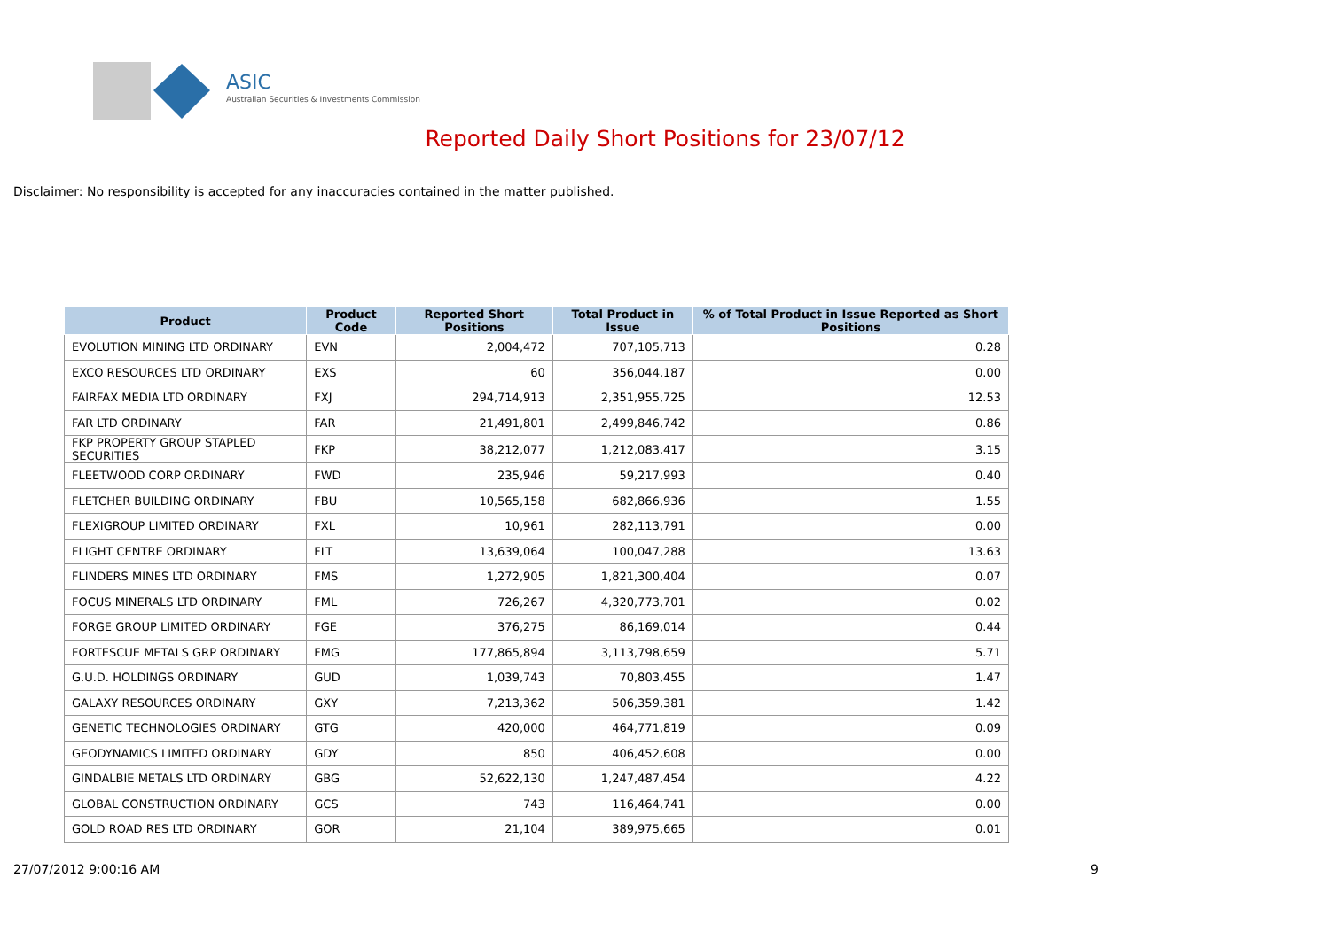ASIC
Australian Securities & Investments Commission
Reported Daily Short Positions for 23/07/12
Disclaimer: No responsibility is accepted for any inaccuracies contained in the matter published.
| Product | Product Code | Reported Short Positions | Total Product in Issue | % of Total Product in Issue Reported as Short Positions |
| --- | --- | --- | --- | --- |
| EVOLUTION MINING LTD ORDINARY | EVN | 2,004,472 | 707,105,713 | 0.28 |
| EXCO RESOURCES LTD ORDINARY | EXS | 60 | 356,044,187 | 0.00 |
| FAIRFAX MEDIA LTD ORDINARY | FXJ | 294,714,913 | 2,351,955,725 | 12.53 |
| FAR LTD ORDINARY | FAR | 21,491,801 | 2,499,846,742 | 0.86 |
| FKP PROPERTY GROUP STAPLED SECURITIES | FKP | 38,212,077 | 1,212,083,417 | 3.15 |
| FLEETWOOD CORP ORDINARY | FWD | 235,946 | 59,217,993 | 0.40 |
| FLETCHER BUILDING ORDINARY | FBU | 10,565,158 | 682,866,936 | 1.55 |
| FLEXIGROUP LIMITED ORDINARY | FXL | 10,961 | 282,113,791 | 0.00 |
| FLIGHT CENTRE ORDINARY | FLT | 13,639,064 | 100,047,288 | 13.63 |
| FLINDERS MINES LTD ORDINARY | FMS | 1,272,905 | 1,821,300,404 | 0.07 |
| FOCUS MINERALS LTD ORDINARY | FML | 726,267 | 4,320,773,701 | 0.02 |
| FORGE GROUP LIMITED ORDINARY | FGE | 376,275 | 86,169,014 | 0.44 |
| FORTESCUE METALS GRP ORDINARY | FMG | 177,865,894 | 3,113,798,659 | 5.71 |
| G.U.D. HOLDINGS ORDINARY | GUD | 1,039,743 | 70,803,455 | 1.47 |
| GALAXY RESOURCES ORDINARY | GXY | 7,213,362 | 506,359,381 | 1.42 |
| GENETIC TECHNOLOGIES ORDINARY | GTG | 420,000 | 464,771,819 | 0.09 |
| GEODYNAMICS LIMITED ORDINARY | GDY | 850 | 406,452,608 | 0.00 |
| GINDALBIE METALS LTD ORDINARY | GBG | 52,622,130 | 1,247,487,454 | 4.22 |
| GLOBAL CONSTRUCTION ORDINARY | GCS | 743 | 116,464,741 | 0.00 |
| GOLD ROAD RES LTD ORDINARY | GOR | 21,104 | 389,975,665 | 0.01 |
27/07/2012 9:00:16 AM 9